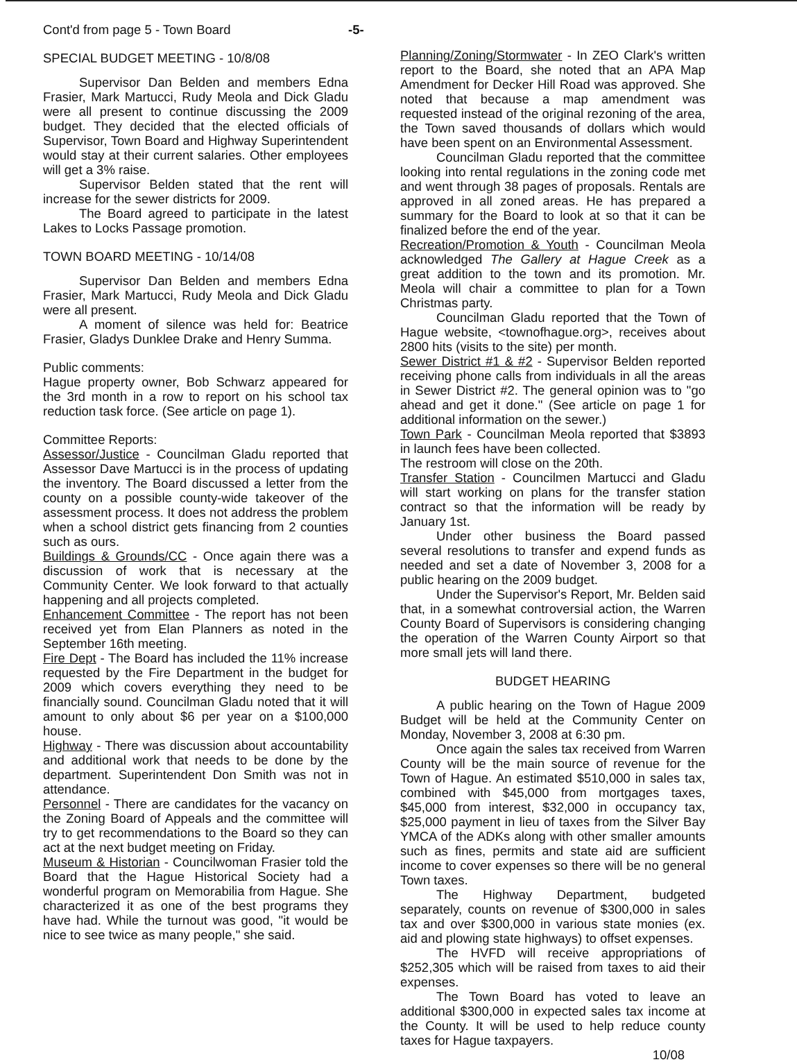Cont'd from page 5 - Town Board -5-
SPECIAL BUDGET MEETING - 10/8/08
Supervisor Dan Belden and members Edna Frasier, Mark Martucci, Rudy Meola and Dick Gladu were all present to continue discussing the 2009 budget. They decided that the elected officials of Supervisor, Town Board and Highway Superintendent would stay at their current salaries. Other employees will get a 3% raise.
Supervisor Belden stated that the rent will increase for the sewer districts for 2009.
The Board agreed to participate in the latest Lakes to Locks Passage promotion.
TOWN BOARD MEETING - 10/14/08
Supervisor Dan Belden and members Edna Frasier, Mark Martucci, Rudy Meola and Dick Gladu were all present.
A moment of silence was held for: Beatrice Frasier, Gladys Dunklee Drake and Henry Summa.
Public comments:
Hague property owner, Bob Schwarz appeared for the 3rd month in a row to report on his school tax reduction task force. (See article on page 1).
Committee Reports:
Assessor/Justice - Councilman Gladu reported that Assessor Dave Martucci is in the process of updating the inventory. The Board discussed a letter from the county on a possible county-wide takeover of the assessment process. It does not address the problem when a school district gets financing from 2 counties such as ours.
Buildings & Grounds/CC - Once again there was a discussion of work that is necessary at the Community Center. We look forward to that actually happening and all projects completed.
Enhancement Committee - The report has not been received yet from Elan Planners as noted in the September 16th meeting.
Fire Dept - The Board has included the 11% increase requested by the Fire Department in the budget for 2009 which covers everything they need to be financially sound. Councilman Gladu noted that it will amount to only about $6 per year on a $100,000 house.
Highway - There was discussion about accountability and additional work that needs to be done by the department. Superintendent Don Smith was not in attendance.
Personnel - There are candidates for the vacancy on the Zoning Board of Appeals and the committee will try to get recommendations to the Board so they can act at the next budget meeting on Friday.
Museum & Historian - Councilwoman Frasier told the Board that the Hague Historical Society had a wonderful program on Memorabilia from Hague. She characterized it as one of the best programs they have had. While the turnout was good, "it would be nice to see twice as many people," she said.
Planning/Zoning/Stormwater - In ZEO Clark's written report to the Board, she noted that an APA Map Amendment for Decker Hill Road was approved. She noted that because a map amendment was requested instead of the original rezoning of the area, the Town saved thousands of dollars which would have been spent on an Environmental Assessment.
Councilman Gladu reported that the committee looking into rental regulations in the zoning code met and went through 38 pages of proposals. Rentals are approved in all zoned areas. He has prepared a summary for the Board to look at so that it can be finalized before the end of the year.
Recreation/Promotion & Youth - Councilman Meola acknowledged The Gallery at Hague Creek as a great addition to the town and its promotion. Mr. Meola will chair a committee to plan for a Town Christmas party.
Councilman Gladu reported that the Town of Hague website, <townofhague.org>, receives about 2800 hits (visits to the site) per month.
Sewer District #1 & #2 - Supervisor Belden reported receiving phone calls from individuals in all the areas in Sewer District #2. The general opinion was to "go ahead and get it done." (See article on page 1 for additional information on the sewer.)
Town Park - Councilman Meola reported that $3893 in launch fees have been collected.
The restroom will close on the 20th.
Transfer Station - Councilmen Martucci and Gladu will start working on plans for the transfer station contract so that the information will be ready by January 1st.
Under other business the Board passed several resolutions to transfer and expend funds as needed and set a date of November 3, 2008 for a public hearing on the 2009 budget.
Under the Supervisor's Report, Mr. Belden said that, in a somewhat controversial action, the Warren County Board of Supervisors is considering changing the operation of the Warren County Airport so that more small jets will land there.
BUDGET HEARING
A public hearing on the Town of Hague 2009 Budget will be held at the Community Center on Monday, November 3, 2008 at 6:30 pm.
Once again the sales tax received from Warren County will be the main source of revenue for the Town of Hague. An estimated $510,000 in sales tax, combined with $45,000 from mortgages taxes, $45,000 from interest, $32,000 in occupancy tax, $25,000 payment in lieu of taxes from the Silver Bay YMCA of the ADKs along with other smaller amounts such as fines, permits and state aid are sufficient income to cover expenses so there will be no general Town taxes.
The Highway Department, budgeted separately, counts on revenue of $300,000 in sales tax and over $300,000 in various state monies (ex. aid and plowing state highways) to offset expenses.
The HVFD will receive appropriations of $252,305 which will be raised from taxes to aid their expenses.
The Town Board has voted to leave an additional $300,000 in expected sales tax income at the County. It will be used to help reduce county taxes for Hague taxpayers.
10/08